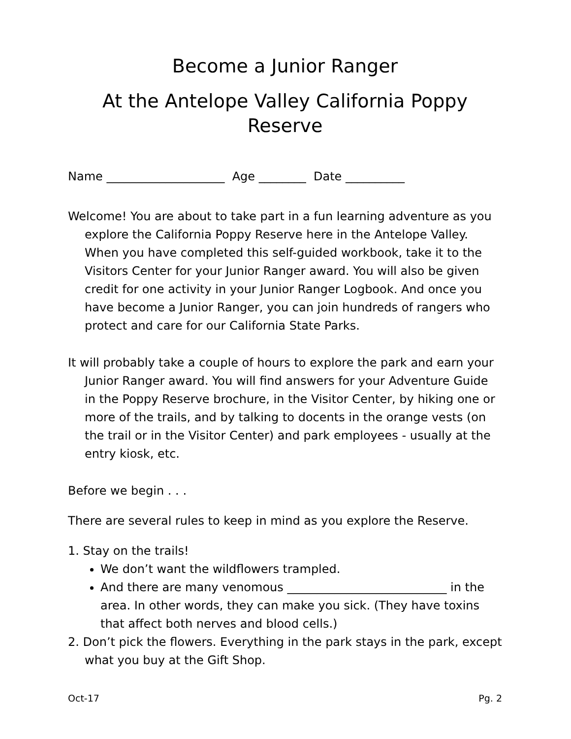Become a Junior Ranger
At the Antelope Valley California Poppy Reserve
Name ____________________ Age ________ Date __________
Welcome! You are about to take part in a fun learning adventure as you explore the California Poppy Reserve here in the Antelope Valley. When you have completed this self-guided workbook, take it to the Visitors Center for your Junior Ranger award. You will also be given credit for one activity in your Junior Ranger Logbook. And once you have become a Junior Ranger, you can join hundreds of rangers who protect and care for our California State Parks.
It will probably take a couple of hours to explore the park and earn your Junior Ranger award. You will find answers for your Adventure Guide in the Poppy Reserve brochure, in the Visitor Center, by hiking one or more of the trails, and by talking to docents in the orange vests (on the trail or in the Visitor Center) and park employees - usually at the entry kiosk, etc.
Before we begin . . .
There are several rules to keep in mind as you explore the Reserve.
1. Stay on the trails!
We don’t want the wildflowers trampled.
And there are many venomous ___________________________ in the area. In other words, they can make you sick. (They have toxins that affect both nerves and blood cells.)
2. Don’t pick the flowers. Everything in the park stays in the park, except what you buy at the Gift Shop.
Oct-17 Pg. 2